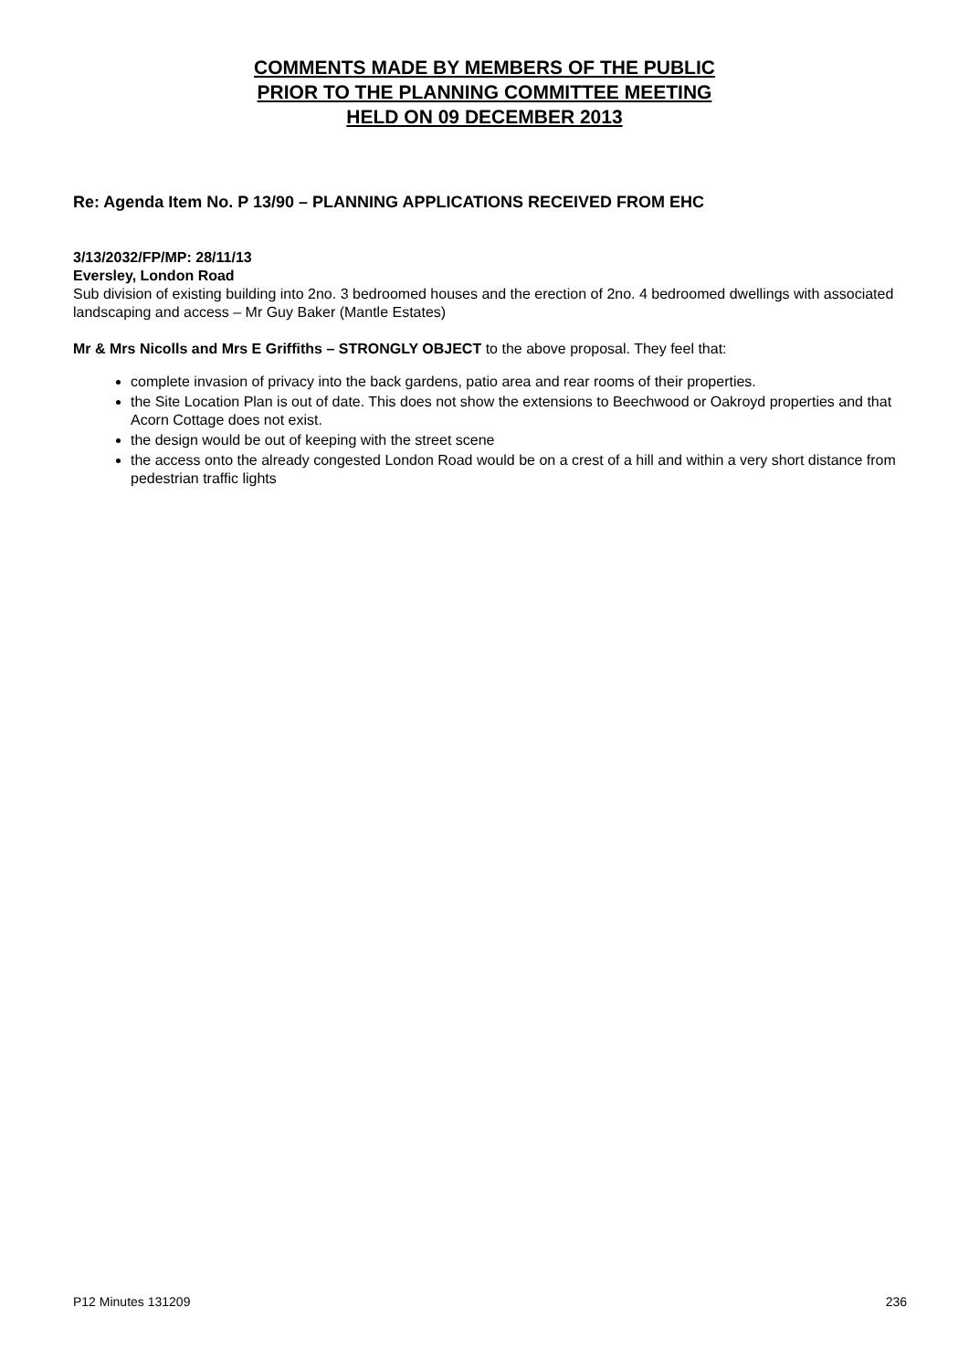COMMENTS MADE BY MEMBERS OF THE PUBLIC
PRIOR TO THE PLANNING COMMITTEE MEETING
HELD ON 09 DECEMBER 2013
Re: Agenda Item No. P 13/90 – PLANNING APPLICATIONS RECEIVED FROM EHC
3/13/2032/FP/MP: 28/11/13
Eversley, London Road
Sub division of existing building into 2no. 3 bedroomed houses and the erection of 2no. 4 bedroomed dwellings with associated landscaping and access – Mr Guy Baker (Mantle Estates)
Mr & Mrs Nicolls and Mrs E Griffiths – STRONGLY OBJECT to the above proposal. They feel that:
complete invasion of privacy into the back gardens, patio area and rear rooms of their properties.
the Site Location Plan is out of date. This does not show the extensions to Beechwood or Oakroyd properties and that Acorn Cottage does not exist.
the design would be out of keeping with the street scene
the access onto the already congested London Road would be on a crest of a hill and within a very short distance from pedestrian traffic lights
P12 Minutes 131209 236